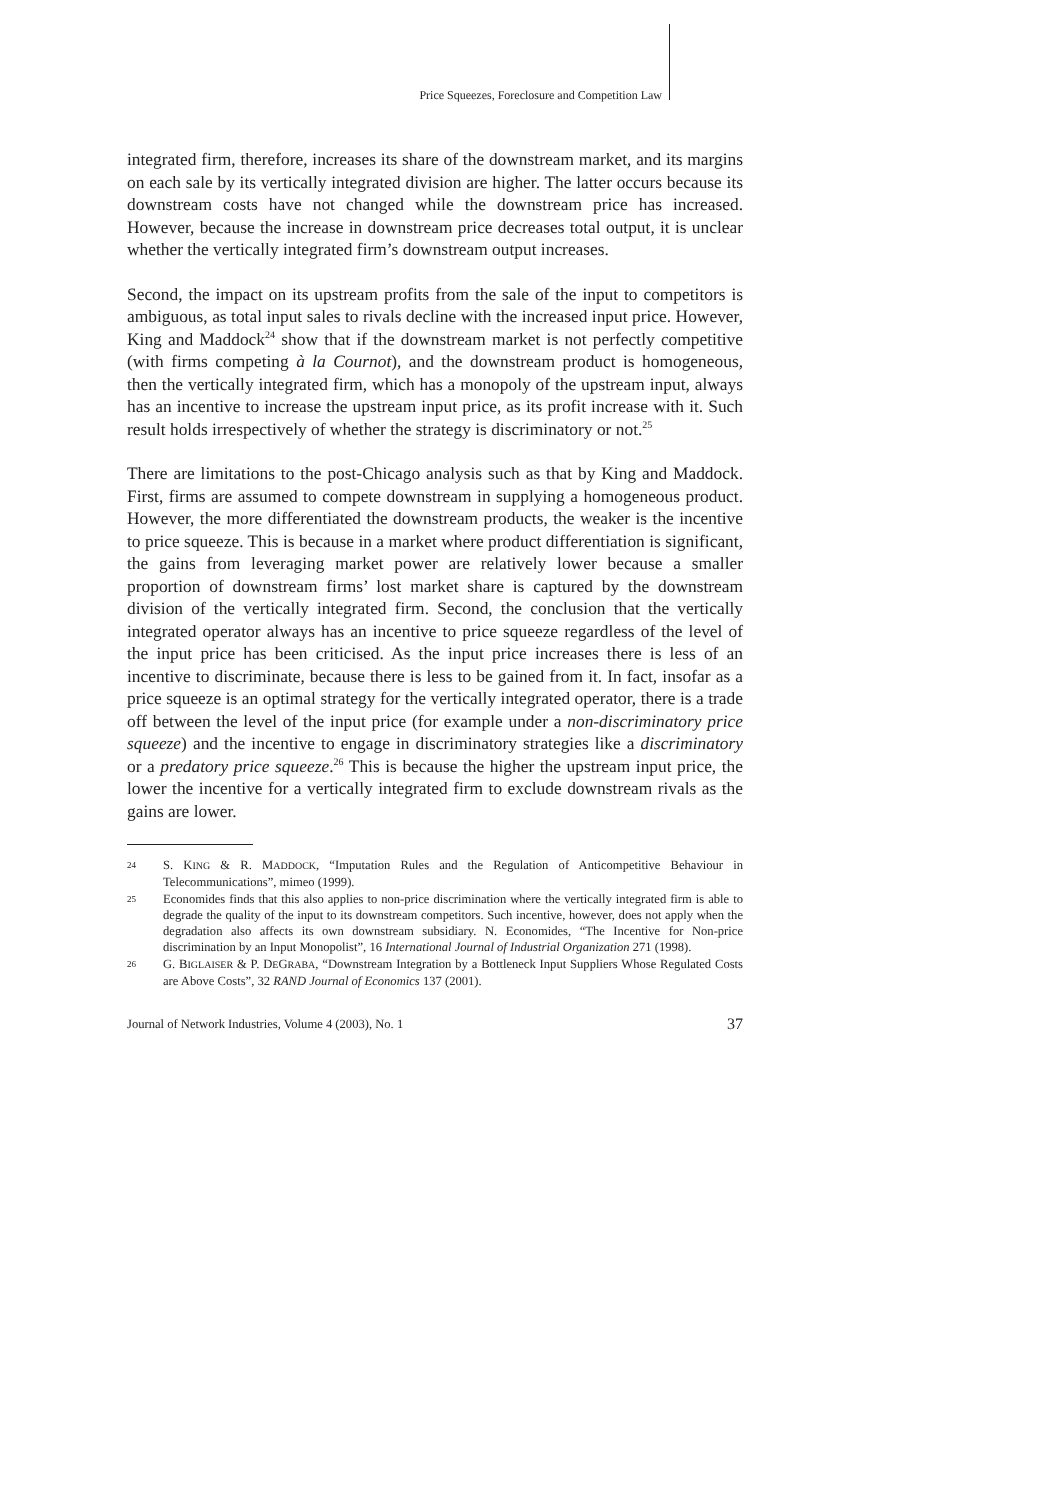Price Squeezes, Foreclosure and Competition Law
integrated firm, therefore, increases its share of the downstream market, and its margins on each sale by its vertically integrated division are higher. The latter occurs because its downstream costs have not changed while the downstream price has increased. However, because the increase in downstream price decreases total output, it is unclear whether the vertically integrated firm’s downstream output increases.
Second, the impact on its upstream profits from the sale of the input to competitors is ambiguous, as total input sales to rivals decline with the increased input price. However, King and Maddock<sup>24</sup> show that if the downstream market is not perfectly competitive (with firms competing à la Cournot), and the downstream product is homogeneous, then the vertically integrated firm, which has a monopoly of the upstream input, always has an incentive to increase the upstream input price, as its profit increase with it. Such result holds irrespectively of whether the strategy is discriminatory or not.<sup>25</sup>
There are limitations to the post-Chicago analysis such as that by King and Maddock. First, firms are assumed to compete downstream in supplying a homogeneous product. However, the more differentiated the downstream products, the weaker is the incentive to price squeeze. This is because in a market where product differentiation is significant, the gains from leveraging market power are relatively lower because a smaller proportion of downstream firms’ lost market share is captured by the downstream division of the vertically integrated firm. Second, the conclusion that the vertically integrated operator always has an incentive to price squeeze regardless of the level of the input price has been criticised. As the input price increases there is less of an incentive to discriminate, because there is less to be gained from it. In fact, insofar as a price squeeze is an optimal strategy for the vertically integrated operator, there is a trade off between the level of the input price (for example under a non-discriminatory price squeeze) and the incentive to engage in discriminatory strategies like a discriminatory or a predatory price squeeze.<sup>26</sup> This is because the higher the upstream input price, the lower the incentive for a vertically integrated firm to exclude downstream rivals as the gains are lower.
24 S. KING & R. MADDOCK, “Imputation Rules and the Regulation of Anticompetitive Behaviour in Telecommunications”, mimeo (1999).
25 Economides finds that this also applies to non-price discrimination where the vertically integrated firm is able to degrade the quality of the input to its downstream competitors. Such incentive, however, does not apply when the degradation also affects its own downstream subsidiary. N. Economides, “The Incentive for Non-price discrimination by an Input Monopolist”, 16 International Journal of Industrial Organization 271 (1998).
26 G. BIGLAISER & P. DEGRABA, “Downstream Integration by a Bottleneck Input Suppliers Whose Regulated Costs are Above Costs”, 32 RAND Journal of Economics 137 (2001).
Journal of Network Industries, Volume 4 (2003), No. 1 37